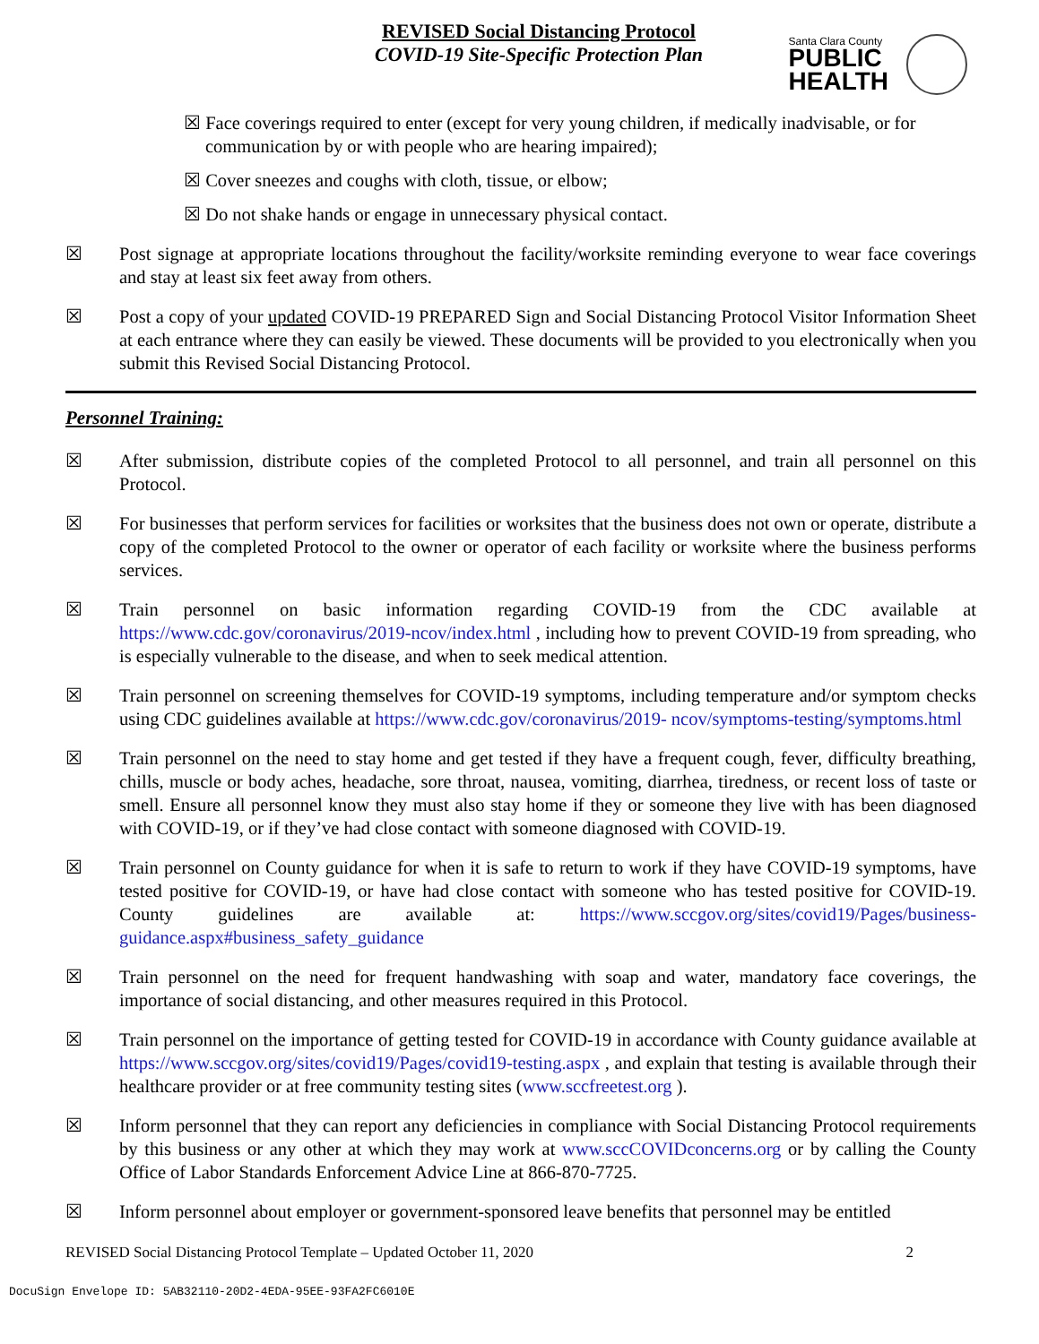REVISED Social Distancing Protocol
COVID-19 Site-Specific Protection Plan
Santa Clara County
PUBLIC
HEALTH
☒ Face coverings required to enter (except for very young children, if medically inadvisable, or for communication by or with people who are hearing impaired);
☒ Cover sneezes and coughs with cloth, tissue, or elbow;
☒ Do not shake hands or engage in unnecessary physical contact.
☒ Post signage at appropriate locations throughout the facility/worksite reminding everyone to wear face coverings and stay at least six feet away from others.
☒ Post a copy of your updated COVID-19 PREPARED Sign and Social Distancing Protocol Visitor Information Sheet at each entrance where they can easily be viewed. These documents will be provided to you electronically when you submit this Revised Social Distancing Protocol.
Personnel Training:
☒ After submission, distribute copies of the completed Protocol to all personnel, and train all personnel on this Protocol.
☒ For businesses that perform services for facilities or worksites that the business does not own or operate, distribute a copy of the completed Protocol to the owner or operator of each facility or worksite where the business performs services.
☒ Train personnel on basic information regarding COVID-19 from the CDC available at https://www.cdc.gov/coronavirus/2019-ncov/index.html , including how to prevent COVID-19 from spreading, who is especially vulnerable to the disease, and when to seek medical attention.
☒ Train personnel on screening themselves for COVID-19 symptoms, including temperature and/or symptom checks using CDC guidelines available at https://www.cdc.gov/coronavirus/2019- ncov/symptoms-testing/symptoms.html
☒ Train personnel on the need to stay home and get tested if they have a frequent cough, fever, difficulty breathing, chills, muscle or body aches, headache, sore throat, nausea, vomiting, diarrhea, tiredness, or recent loss of taste or smell. Ensure all personnel know they must also stay home if they or someone they live with has been diagnosed with COVID-19, or if they’ve had close contact with someone diagnosed with COVID-19.
☒ Train personnel on County guidance for when it is safe to return to work if they have COVID-19 symptoms, have tested positive for COVID-19, or have had close contact with someone who has tested positive for COVID-19. County guidelines are available at: https://www.sccgov.org/sites/covid19/Pages/business-guidance.aspx#business_safety_guidance
☒ Train personnel on the need for frequent handwashing with soap and water, mandatory face coverings, the importance of social distancing, and other measures required in this Protocol.
☒ Train personnel on the importance of getting tested for COVID-19 in accordance with County guidance available at https://www.sccgov.org/sites/covid19/Pages/covid19-testing.aspx , and explain that testing is available through their healthcare provider or at free community testing sites (www.sccfreetest.org ).
☒ Inform personnel that they can report any deficiencies in compliance with Social Distancing Protocol requirements by this business or any other at which they may work at www.sccCOVIDconcerns.org or by calling the County Office of Labor Standards Enforcement Advice Line at 866-870-7725.
☒ Inform personnel about employer or government-sponsored leave benefits that personnel may be entitled
REVISED Social Distancing Protocol Template – Updated October 11, 2020 2
DocuSign Envelope ID: 5AB32110-20D2-4EDA-95EE-93FA2FC6010E